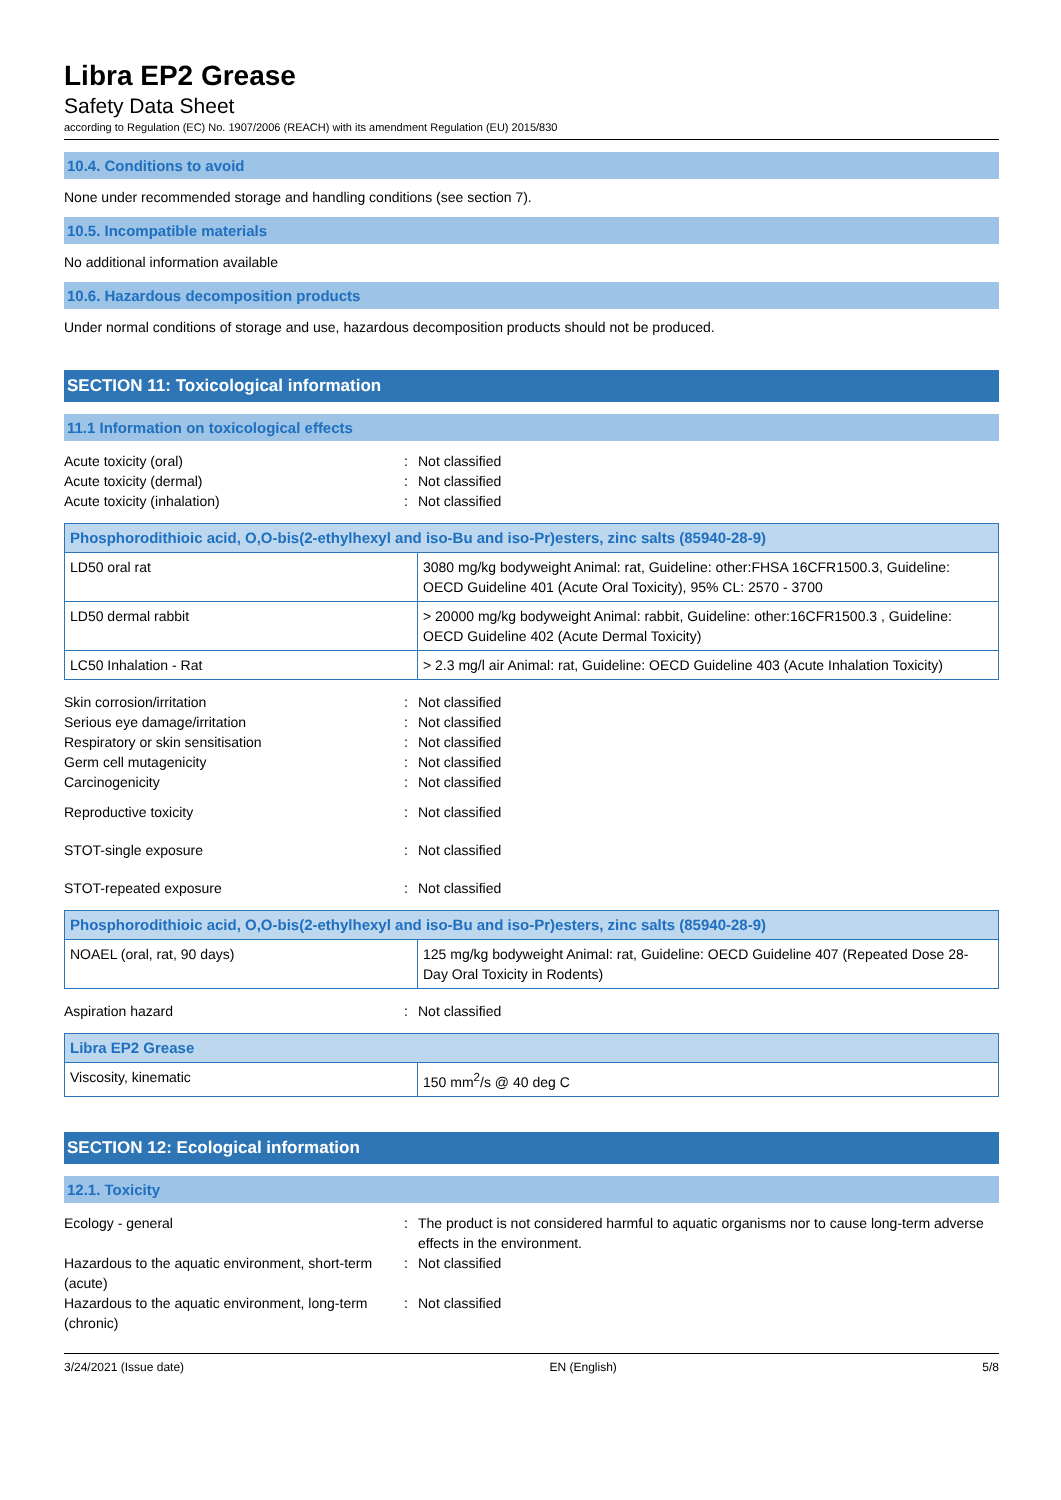Libra EP2 Grease
Safety Data Sheet
according to Regulation (EC) No. 1907/2006 (REACH) with its amendment Regulation (EU) 2015/830
10.4. Conditions to avoid
None under recommended storage and handling conditions (see section 7).
10.5. Incompatible materials
No additional information available
10.6. Hazardous decomposition products
Under normal conditions of storage and use, hazardous decomposition products should not be produced.
SECTION 11: Toxicological information
11.1 Information on toxicological effects
Acute toxicity (oral): Not classified Acute toxicity (dermal): Not classified Acute toxicity (inhalation): Not classified
| Phosphorodithioic acid, O,O-bis(2-ethylhexyl and iso-Bu and iso-Pr)esters, zinc salts (85940-28-9) | |
| --- | --- |
| LD50 oral rat | 3080 mg/kg bodyweight Animal: rat, Guideline: other:FHSA 16CFR1500.3, Guideline: OECD Guideline 401 (Acute Oral Toxicity), 95% CL: 2570 - 3700 |
| LD50 dermal rabbit | > 20000 mg/kg bodyweight Animal: rabbit, Guideline: other:16CFR1500.3 , Guideline: OECD Guideline 402 (Acute Dermal Toxicity) |
| LC50 Inhalation - Rat | > 2.3 mg/l air Animal: rat, Guideline: OECD Guideline 403 (Acute Inhalation Toxicity) |
Skin corrosion/irritation: Not classified Serious eye damage/irritation: Not classified Respiratory or skin sensitisation: Not classified Germ cell mutagenicity: Not classified Carcinogenicity: Not classified
Reproductive toxicity: Not classified
STOT-single exposure: Not classified
STOT-repeated exposure: Not classified
| Phosphorodithioic acid, O,O-bis(2-ethylhexyl and iso-Bu and iso-Pr)esters, zinc salts (85940-28-9) | |
| --- | --- |
| NOAEL (oral, rat, 90 days) | 125 mg/kg bodyweight Animal: rat, Guideline: OECD Guideline 407 (Repeated Dose 28-Day Oral Toxicity in Rodents) |
Aspiration hazard: Not classified
| Libra EP2 Grease | |
| --- | --- |
| Viscosity, kinematic | 150 mm<sup>2</sup>/s @ 40 deg C |
SECTION 12: Ecological information
12.1. Toxicity
Ecology - general: The product is not considered harmful to aquatic organisms nor to cause long-term adverse effects in the environment. Hazardous to the aquatic environment, short-term (acute): Not classified Hazardous to the aquatic environment, long-term (chronic): Not classified
3/24/2021 (Issue date) EN (English) 5/8